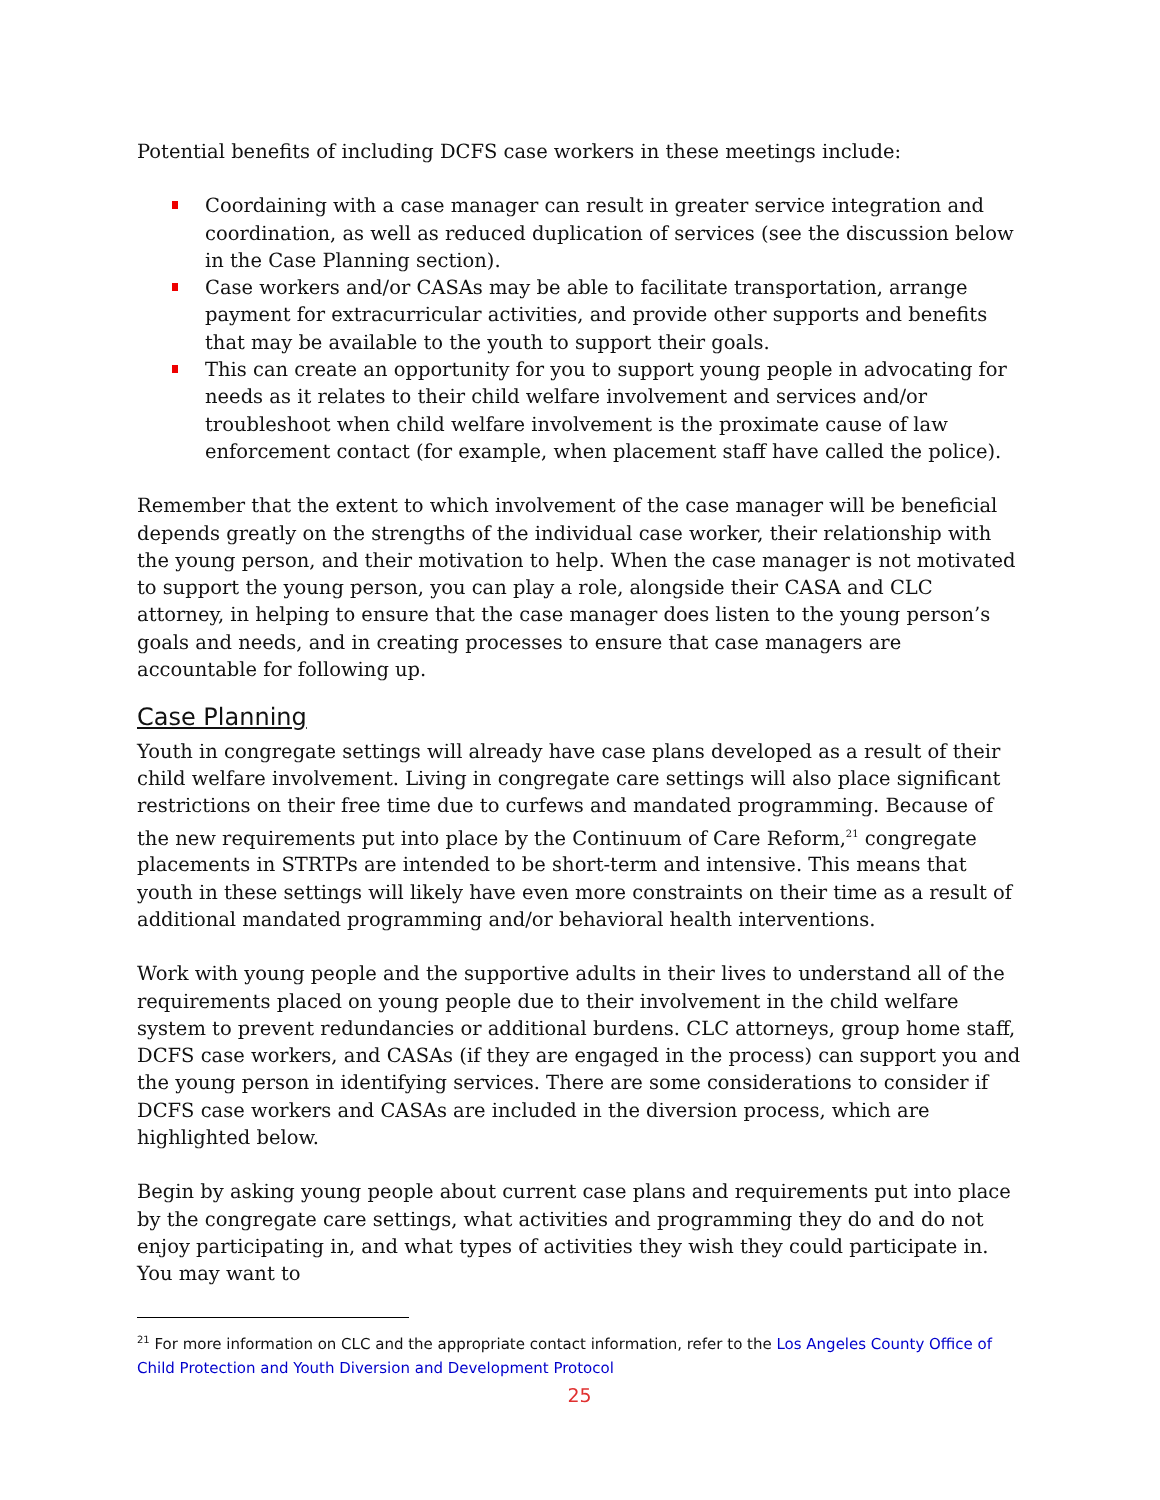Potential benefits of including DCFS case workers in these meetings include:
Coordaining with a case manager can result in greater service integration and coordination, as well as reduced duplication of services (see the discussion below in the Case Planning section).
Case workers and/or CASAs may be able to facilitate transportation, arrange payment for extracurricular activities, and provide other supports and benefits that may be available to the youth to support their goals.
This can create an opportunity for you to support young people in advocating for needs as it relates to their child welfare involvement and services and/or troubleshoot when child welfare involvement is the proximate cause of law enforcement contact (for example, when placement staff have called the police).
Remember that the extent to which involvement of the case manager will be beneficial depends greatly on the strengths of the individual case worker, their relationship with the young person, and their motivation to help. When the case manager is not motivated to support the young person, you can play a role, alongside their CASA and CLC attorney, in helping to ensure that the case manager does listen to the young person’s goals and needs, and in creating processes to ensure that case managers are accountable for following up.
Case Planning
Youth in congregate settings will already have case plans developed as a result of their child welfare involvement. Living in congregate care settings will also place significant restrictions on their free time due to curfews and mandated programming. Because of the new requirements put into place by the Continuum of Care Reform,<sup>21</sup> congregate placements in STRTPs are intended to be short-term and intensive. This means that youth in these settings will likely have even more constraints on their time as a result of additional mandated programming and/or behavioral health interventions.
Work with young people and the supportive adults in their lives to understand all of the requirements placed on young people due to their involvement in the child welfare system to prevent redundancies or additional burdens. CLC attorneys, group home staff, DCFS case workers, and CASAs (if they are engaged in the process) can support you and the young person in identifying services. There are some considerations to consider if DCFS case workers and CASAs are included in the diversion process, which are highlighted below.
Begin by asking young people about current case plans and requirements put into place by the congregate care settings, what activities and programming they do and do not enjoy participating in, and what types of activities they wish they could participate in. You may want to
<sup>21</sup> For more information on CLC and the appropriate contact information, refer to the Los Angeles County Office of Child Protection and Youth Diversion and Development Protocol
25